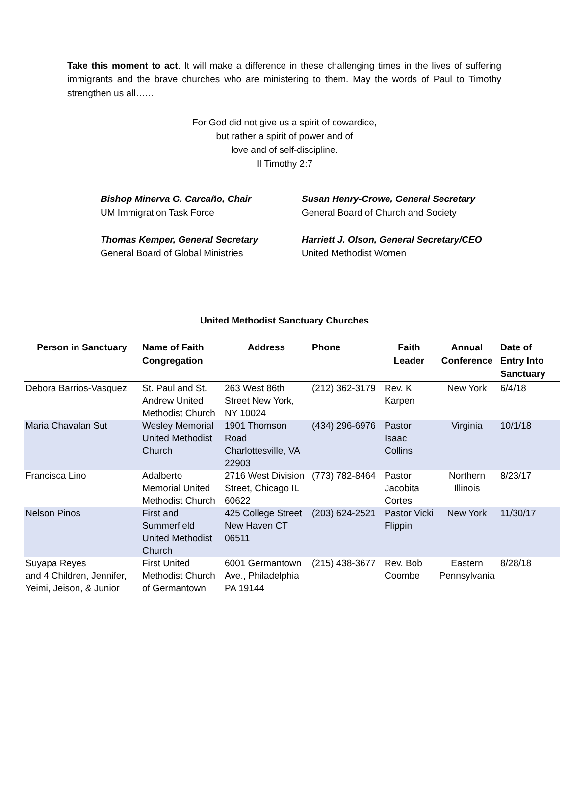Take this moment to act. It will make a difference in these challenging times in the lives of suffering immigrants and the brave churches who are ministering to them. May the words of Paul to Timothy strengthen us all……
For God did not give us a spirit of cowardice,
but rather a spirit of power and of
love and of self-discipline.
II Timothy 2:7
Bishop Minerva G. Carcaño, Chair
UM Immigration Task Force
Susan Henry-Crowe, General Secretary
General Board of Church and Society
Thomas Kemper, General Secretary
General Board of Global Ministries
Harriett J. Olson, General Secretary/CEO
United Methodist Women
United Methodist Sanctuary Churches
| Person in Sanctuary | Name of Faith Congregation | Address | Phone | Faith Leader | Annual Conference | Date of Entry Into Sanctuary |
| --- | --- | --- | --- | --- | --- | --- |
| Debora Barrios-Vasquez | St. Paul and St. Andrew United Methodist Church | 263 West 86th Street New York, NY 10024 | (212) 362-3179 | Rev. K Karpen | New York | 6/4/18 |
| Maria Chavalan Sut | Wesley Memorial United Methodist Church | 1901 Thomson Road Charlottesville, VA 22903 | (434) 296-6976 | Pastor Isaac Collins | Virginia | 10/1/18 |
| Francisca Lino | Adalberto Memorial United Methodist Church | 2716 West Division Street, Chicago IL 60622 | (773) 782-8464 | Pastor Jacobita Cortes | Northern Illinois | 8/23/17 |
| Nelson Pinos | First and Summerfield United Methodist Church | 425 College Street New Haven CT 06511 | (203) 624-2521 | Pastor Vicki Flippin | New York | 11/30/17 |
| Suyapa Reyes and 4 Children, Jennifer, Yeimi, Jeison, & Junior | First United Methodist Church of Germantown | 6001 Germantown Ave., Philadelphia PA 19144 | (215) 438-3677 | Rev. Bob Coombe | Eastern Pennsylvania | 8/28/18 |